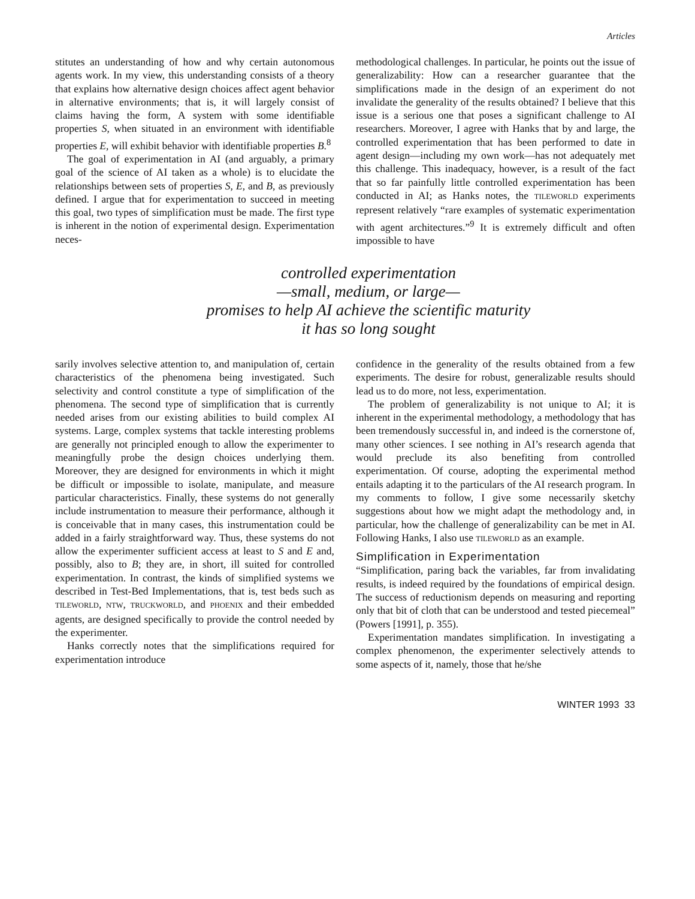Articles
stitutes an understanding of how and why certain autonomous agents work. In my view, this understanding consists of a theory that explains how alternative design choices affect agent behavior in alternative environments; that is, it will largely consist of claims having the form, A system with some identifiable properties S, when situated in an environment with identifiable properties E, will exhibit behavior with identifiable properties B.<sup>8</sup>
The goal of experimentation in AI (and arguably, a primary goal of the science of AI taken as a whole) is to elucidate the relationships between sets of properties S, E, and B, as previously defined. I argue that for experimentation to succeed in meeting this goal, two types of simplification must be made. The first type is inherent in the notion of experimental design. Experimentation neces-
methodological challenges. In particular, he points out the issue of generalizability: How can a researcher guarantee that the simplifications made in the design of an experiment do not invalidate the generality of the results obtained? I believe that this issue is a serious one that poses a significant challenge to AI researchers. Moreover, I agree with Hanks that by and large, the controlled experimentation that has been performed to date in agent design—including my own work—has not adequately met this challenge. This inadequacy, however, is a result of the fact that so far painfully little controlled experimentation has been conducted in AI; as Hanks notes, the TILEWORLD experiments represent relatively “rare examples of systematic experimentation with agent architectures.”<sup>9</sup> It is extremely difficult and often impossible to have
controlled experimentation
—small, medium, or large—
promises to help AI achieve the scientific maturity
it has so long sought
sarily involves selective attention to, and manipulation of, certain characteristics of the phenomena being investigated. Such selectivity and control constitute a type of simplification of the phenomena. The second type of simplification that is currently needed arises from our existing abilities to build complex AI systems. Large, complex systems that tackle interesting problems are generally not principled enough to allow the experimenter to meaningfully probe the design choices underlying them. Moreover, they are designed for environments in which it might be difficult or impossible to isolate, manipulate, and measure particular characteristics. Finally, these systems do not generally include instrumentation to measure their performance, although it is conceivable that in many cases, this instrumentation could be added in a fairly straightforward way. Thus, these systems do not allow the experimenter sufficient access at least to S and E and, possibly, also to B; they are, in short, ill suited for controlled experimentation. In contrast, the kinds of simplified systems we described in Test-Bed Implementations, that is, test beds such as TILEWORLD, NTW, TRUCKWORLD, and PHOENIX and their embedded agents, are designed specifically to provide the control needed by the experimenter.
Hanks correctly notes that the simplifications required for experimentation introduce
confidence in the generality of the results obtained from a few experiments. The desire for robust, generalizable results should lead us to do more, not less, experimentation.
The problem of generalizability is not unique to AI; it is inherent in the experimental methodology, a methodology that has been tremendously successful in, and indeed is the cornerstone of, many other sciences. I see nothing in AI’s research agenda that would preclude its also benefiting from controlled experimentation. Of course, adopting the experimental method entails adapting it to the particulars of the AI research program. In my comments to follow, I give some necessarily sketchy suggestions about how we might adapt the methodology and, in particular, how the challenge of generalizability can be met in AI. Following Hanks, I also use TILEWORLD as an example.
Simplification in Experimentation
“Simplification, paring back the variables, far from invalidating results, is indeed required by the foundations of empirical design. The success of reductionism depends on measuring and reporting only that bit of cloth that can be understood and tested piecemeal” (Powers [1991], p. 355).
Experimentation mandates simplification. In investigating a complex phenomenon, the experimenter selectively attends to some aspects of it, namely, those that he/she
WINTER 1993 33